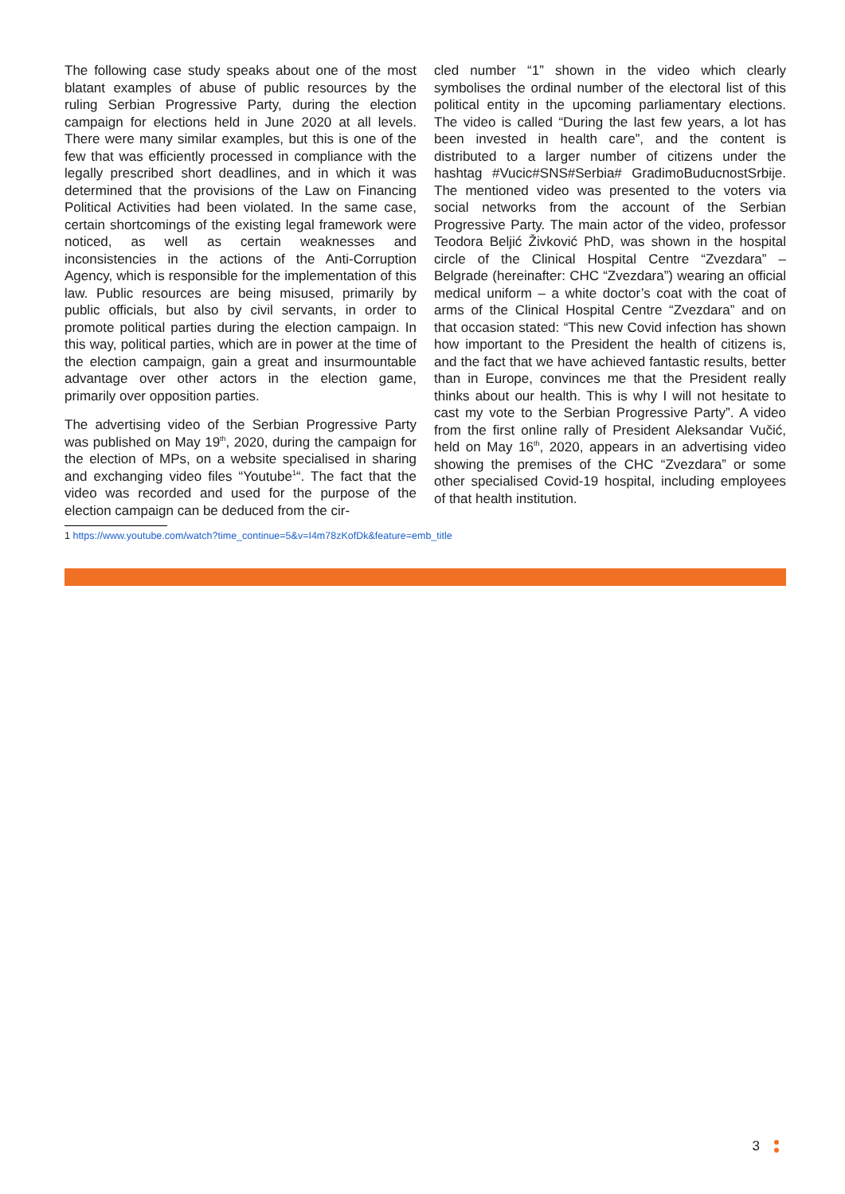The following case study speaks about one of the most blatant examples of abuse of public resources by the ruling Serbian Progressive Party, during the election campaign for elections held in June 2020 at all levels. There were many similar examples, but this is one of the few that was efficiently processed in compliance with the legally prescribed short deadlines, and in which it was determined that the provisions of the Law on Financing Political Activities had been violated. In the same case, certain shortcomings of the existing legal framework were noticed, as well as certain weaknesses and inconsistencies in the actions of the Anti-Corruption Agency, which is responsible for the implementation of this law. Public resources are being misused, primarily by public officials, but also by civil servants, in order to promote political parties during the election campaign. In this way, political parties, which are in power at the time of the election campaign, gain a great and insurmountable advantage over other actors in the election game, primarily over opposition parties.
The advertising video of the Serbian Progressive Party was published on May 19<sup>th</sup>, 2020, during the campaign for the election of MPs, on a website specialised in sharing and exchanging video files “Youtube<sup>1</sup>“. The fact that the video was recorded and used for the purpose of the election campaign can be deduced from the cir-
cled number “1” shown in the video which clearly symbolises the ordinal number of the electoral list of this political entity in the upcoming parliamentary elections. The video is called “During the last few years, a lot has been invested in health care”, and the content is distributed to a larger number of citizens under the hashtag #Vucic#SNS#Serbia# GradimoBuducnostSrbije. The mentioned video was presented to the voters via social networks from the account of the Serbian Progressive Party. The main actor of the video, professor Teodora Beljić Živković PhD, was shown in the hospital circle of the Clinical Hospital Centre “Zvezdara” – Belgrade (hereinafter: CHC “Zvezdara”) wearing an official medical uniform – a white doctor’s coat with the coat of arms of the Clinical Hospital Centre “Zvezdara” and on that occasion stated: “This new Covid infection has shown how important to the President the health of citizens is, and the fact that we have achieved fantastic results, better than in Europe, convinces me that the President really thinks about our health. This is why I will not hesitate to cast my vote to the Serbian Progressive Party”. A video from the first online rally of President Aleksandar Vučić, held on May 16<sup>th</sup>, 2020, appears in an advertising video showing the premises of the CHC “Zvezdara” or some other specialised Covid-19 hospital, including employees of that health institution.
1 https://www.youtube.com/watch?time_continue=5&v=I4m78zKofDk&feature=emb_title
3